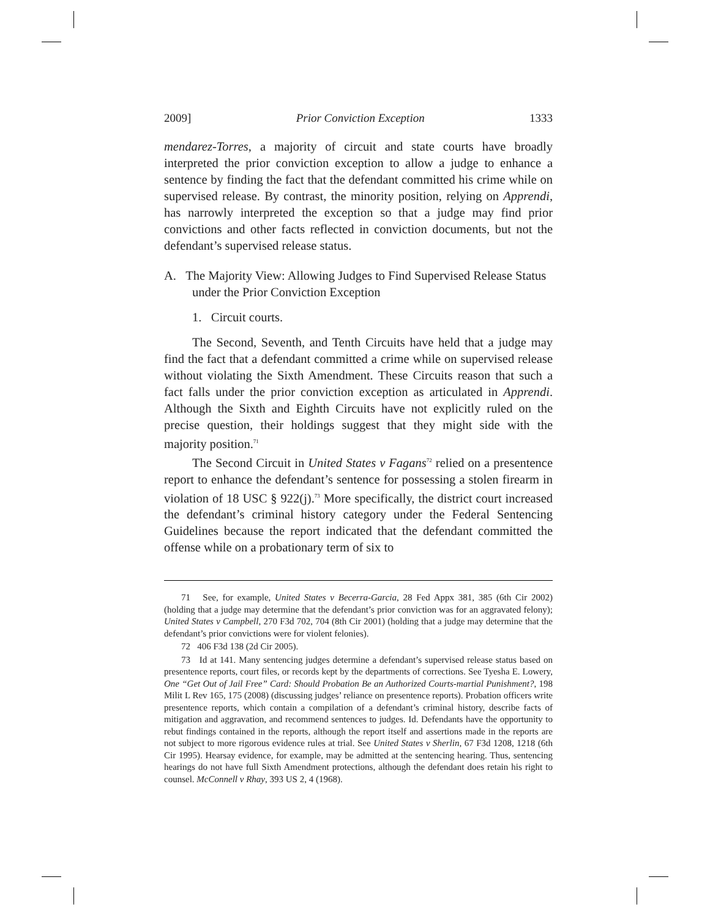2009] Prior Conviction Exception 1333
mendarez-Torres, a majority of circuit and state courts have broadly interpreted the prior conviction exception to allow a judge to enhance a sentence by finding the fact that the defendant committed his crime while on supervised release. By contrast, the minority position, relying on Apprendi, has narrowly interpreted the exception so that a judge may find prior convictions and other facts reflected in conviction documents, but not the defendant’s supervised release status.
A. The Majority View: Allowing Judges to Find Supervised Release Status under the Prior Conviction Exception
1. Circuit courts.
The Second, Seventh, and Tenth Circuits have held that a judge may find the fact that a defendant committed a crime while on supervised release without violating the Sixth Amendment. These Circuits reason that such a fact falls under the prior conviction exception as articulated in Apprendi. Although the Sixth and Eighth Circuits have not explicitly ruled on the precise question, their holdings suggest that they might side with the majority position.<sup>71</sup>
The Second Circuit in United States v Fagans<sup>72</sup> relied on a presentence report to enhance the defendant’s sentence for possessing a stolen firearm in violation of 18 USC § 922(j).<sup>73</sup> More specifically, the district court increased the defendant’s criminal history category under the Federal Sentencing Guidelines because the report indicated that the defendant committed the offense while on a probationary term of six to
71 See, for example, United States v Becerra-Garcia, 28 Fed Appx 381, 385 (6th Cir 2002) (holding that a judge may determine that the defendant’s prior conviction was for an aggravated felony); United States v Campbell, 270 F3d 702, 704 (8th Cir 2001) (holding that a judge may determine that the defendant’s prior convictions were for violent felonies).
72 406 F3d 138 (2d Cir 2005).
73 Id at 141. Many sentencing judges determine a defendant’s supervised release status based on presentence reports, court files, or records kept by the departments of corrections. See Tyesha E. Lowery, One “Get Out of Jail Free” Card: Should Probation Be an Authorized Courts-martial Punishment?, 198 Milit L Rev 165, 175 (2008) (discussing judges’ reliance on presentence reports). Probation officers write presentence reports, which contain a compilation of a defendant’s criminal history, describe facts of mitigation and aggravation, and recommend sentences to judges. Id. Defendants have the opportunity to rebut findings contained in the reports, although the report itself and assertions made in the reports are not subject to more rigorous evidence rules at trial. See United States v Sherlin, 67 F3d 1208, 1218 (6th Cir 1995). Hearsay evidence, for example, may be admitted at the sentencing hearing. Thus, sentencing hearings do not have full Sixth Amendment protections, although the defendant does retain his right to counsel. McConnell v Rhay, 393 US 2, 4 (1968).